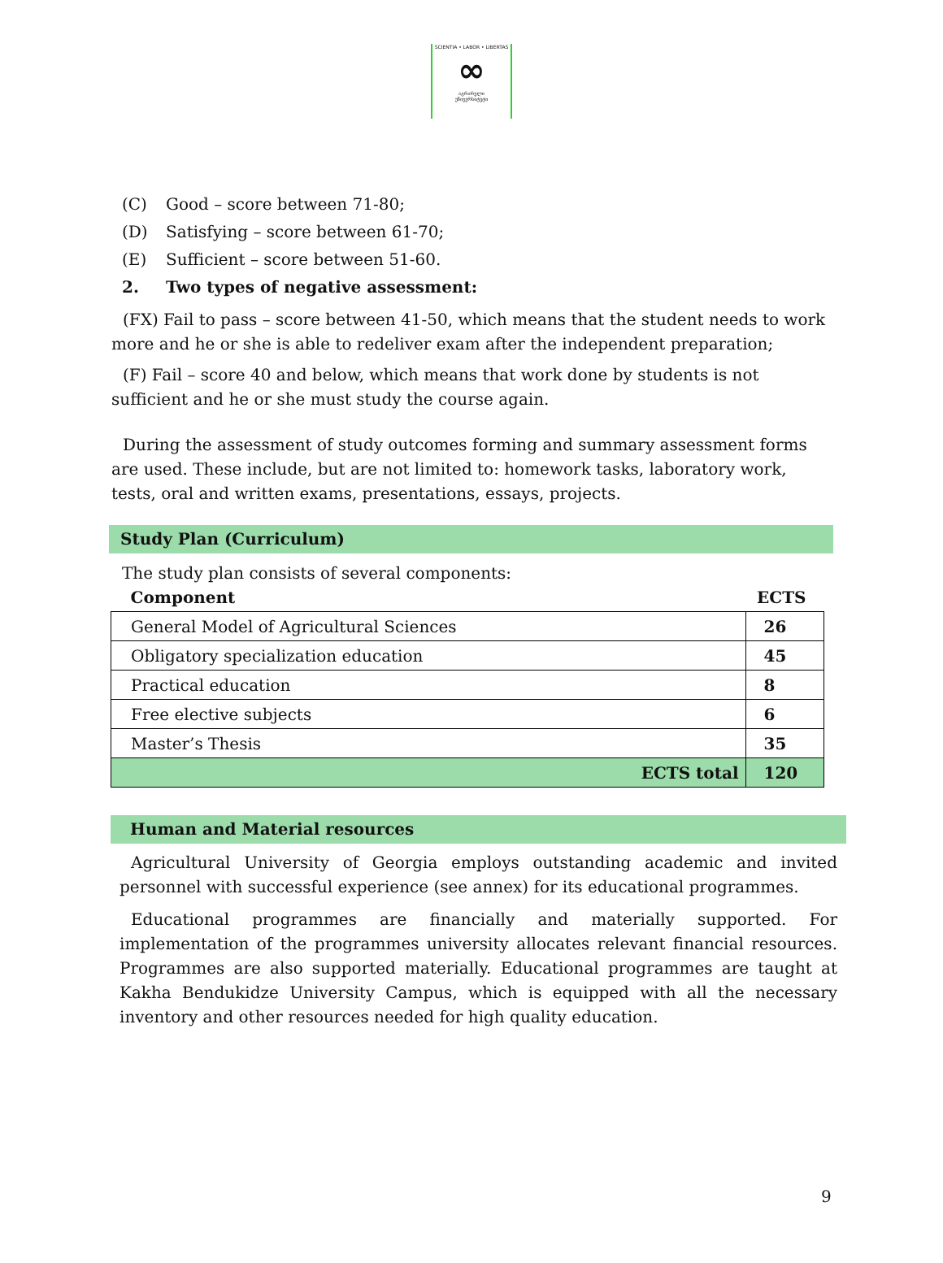SCIENTIA • LABOR • LIBERTAS
∞
აგრარული
უნივერსიტეტი
(C) Good – score between 71-80;
(D) Satisfying – score between 61-70;
(E) Sufficient – score between 51-60.
2. Two types of negative assessment:
(FX) Fail to pass – score between 41-50, which means that the student needs to work more and he or she is able to redeliver exam after the independent preparation;
(F) Fail – score 40 and below, which means that work done by students is not sufficient and he or she must study the course again.
During the assessment of study outcomes forming and summary assessment forms are used. These include, but are not limited to: homework tasks, laboratory work, tests, oral and written exams, presentations, essays, projects.
Study Plan (Curriculum)
The study plan consists of several components:
| Component | ECTS |
| General Model of Agricultural Sciences | 26 |
| Obligatory specialization education | 45 |
| Practical education | 8 |
| Free elective subjects | 6 |
| Master’s Thesis | 35 |
| ECTS total | 120 |
Human and Material resources
Agricultural University of Georgia employs outstanding academic and invited personnel with successful experience (see annex) for its educational programmes.
Educational programmes are financially and materially supported. For implementation of the programmes university allocates relevant financial resources. Programmes are also supported materially. Educational programmes are taught at Kakha Bendukidze University Campus, which is equipped with all the necessary inventory and other resources needed for high quality education.
9